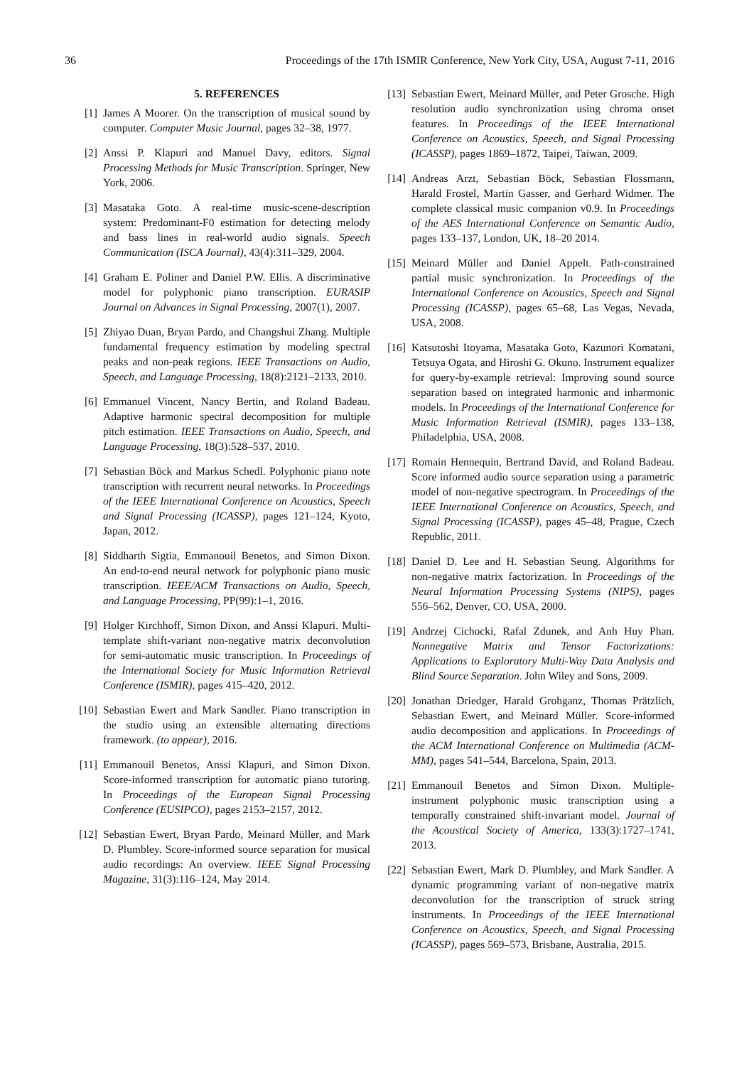36 Proceedings of the 17th ISMIR Conference, New York City, USA, August 7-11, 2016
5. REFERENCES
[1] James A Moorer. On the transcription of musical sound by computer. Computer Music Journal, pages 32–38, 1977.
[2] Anssi P. Klapuri and Manuel Davy, editors. Signal Processing Methods for Music Transcription. Springer, New York, 2006.
[3] Masataka Goto. A real-time music-scene-description system: Predominant-F0 estimation for detecting melody and bass lines in real-world audio signals. Speech Communication (ISCA Journal), 43(4):311–329, 2004.
[4] Graham E. Poliner and Daniel P.W. Ellis. A discriminative model for polyphonic piano transcription. EURASIP Journal on Advances in Signal Processing, 2007(1), 2007.
[5] Zhiyao Duan, Bryan Pardo, and Changshui Zhang. Multiple fundamental frequency estimation by modeling spectral peaks and non-peak regions. IEEE Transactions on Audio, Speech, and Language Processing, 18(8):2121–2133, 2010.
[6] Emmanuel Vincent, Nancy Bertin, and Roland Badeau. Adaptive harmonic spectral decomposition for multiple pitch estimation. IEEE Transactions on Audio, Speech, and Language Processing, 18(3):528–537, 2010.
[7] Sebastian Böck and Markus Schedl. Polyphonic piano note transcription with recurrent neural networks. In Proceedings of the IEEE International Conference on Acoustics, Speech and Signal Processing (ICASSP), pages 121–124, Kyoto, Japan, 2012.
[8] Siddharth Sigtia, Emmanouil Benetos, and Simon Dixon. An end-to-end neural network for polyphonic piano music transcription. IEEE/ACM Transactions on Audio, Speech, and Language Processing, PP(99):1–1, 2016.
[9] Holger Kirchhoff, Simon Dixon, and Anssi Klapuri. Multi-template shift-variant non-negative matrix deconvolution for semi-automatic music transcription. In Proceedings of the International Society for Music Information Retrieval Conference (ISMIR), pages 415–420, 2012.
[10] Sebastian Ewert and Mark Sandler. Piano transcription in the studio using an extensible alternating directions framework. (to appear), 2016.
[11] Emmanouil Benetos, Anssi Klapuri, and Simon Dixon. Score-informed transcription for automatic piano tutoring. In Proceedings of the European Signal Processing Conference (EUSIPCO), pages 2153–2157, 2012.
[12] Sebastian Ewert, Bryan Pardo, Meinard Müller, and Mark D. Plumbley. Score-informed source separation for musical audio recordings: An overview. IEEE Signal Processing Magazine, 31(3):116–124, May 2014.
[13] Sebastian Ewert, Meinard Müller, and Peter Grosche. High resolution audio synchronization using chroma onset features. In Proceedings of the IEEE International Conference on Acoustics, Speech, and Signal Processing (ICASSP), pages 1869–1872, Taipei, Taiwan, 2009.
[14] Andreas Arzt, Sebastian Böck, Sebastian Flossmann, Harald Frostel, Martin Gasser, and Gerhard Widmer. The complete classical music companion v0.9. In Proceedings of the AES International Conference on Semantic Audio, pages 133–137, London, UK, 18–20 2014.
[15] Meinard Müller and Daniel Appelt. Path-constrained partial music synchronization. In Proceedings of the International Conference on Acoustics, Speech and Signal Processing (ICASSP), pages 65–68, Las Vegas, Nevada, USA, 2008.
[16] Katsutoshi Itoyama, Masataka Goto, Kazunori Komatani, Tetsuya Ogata, and Hiroshi G. Okuno. Instrument equalizer for query-by-example retrieval: Improving sound source separation based on integrated harmonic and inharmonic models. In Proceedings of the International Conference for Music Information Retrieval (ISMIR), pages 133–138, Philadelphia, USA, 2008.
[17] Romain Hennequin, Bertrand David, and Roland Badeau. Score informed audio source separation using a parametric model of non-negative spectrogram. In Proceedings of the IEEE International Conference on Acoustics, Speech, and Signal Processing (ICASSP), pages 45–48, Prague, Czech Republic, 2011.
[18] Daniel D. Lee and H. Sebastian Seung. Algorithms for non-negative matrix factorization. In Proceedings of the Neural Information Processing Systems (NIPS), pages 556–562, Denver, CO, USA, 2000.
[19] Andrzej Cichocki, Rafal Zdunek, and Anh Huy Phan. Nonnegative Matrix and Tensor Factorizations: Applications to Exploratory Multi-Way Data Analysis and Blind Source Separation. John Wiley and Sons, 2009.
[20] Jonathan Driedger, Harald Grohganz, Thomas Prätzlich, Sebastian Ewert, and Meinard Müller. Score-informed audio decomposition and applications. In Proceedings of the ACM International Conference on Multimedia (ACM-MM), pages 541–544, Barcelona, Spain, 2013.
[21] Emmanouil Benetos and Simon Dixon. Multiple-instrument polyphonic music transcription using a temporally constrained shift-invariant model. Journal of the Acoustical Society of America, 133(3):1727–1741, 2013.
[22] Sebastian Ewert, Mark D. Plumbley, and Mark Sandler. A dynamic programming variant of non-negative matrix deconvolution for the transcription of struck string instruments. In Proceedings of the IEEE International Conference on Acoustics, Speech, and Signal Processing (ICASSP), pages 569–573, Brisbane, Australia, 2015.